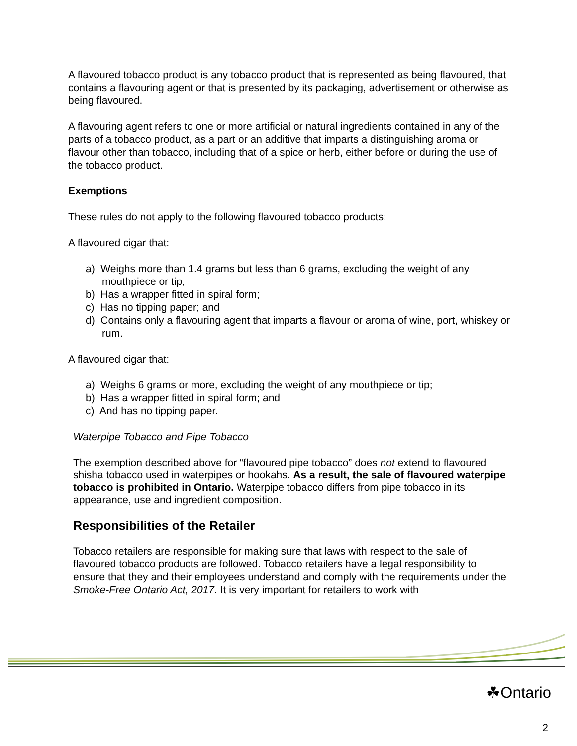A flavoured tobacco product is any tobacco product that is represented as being flavoured, that contains a flavouring agent or that is presented by its packaging, advertisement or otherwise as being flavoured.
A flavouring agent refers to one or more artificial or natural ingredients contained in any of the parts of a tobacco product, as a part or an additive that imparts a distinguishing aroma or flavour other than tobacco, including that of a spice or herb, either before or during the use of the tobacco product.
Exemptions
These rules do not apply to the following flavoured tobacco products:
A flavoured cigar that:
a) Weighs more than 1.4 grams but less than 6 grams, excluding the weight of any mouthpiece or tip;
b) Has a wrapper fitted in spiral form;
c) Has no tipping paper; and
d) Contains only a flavouring agent that imparts a flavour or aroma of wine, port, whiskey or rum.
A flavoured cigar that:
a) Weighs 6 grams or more, excluding the weight of any mouthpiece or tip;
b) Has a wrapper fitted in spiral form; and
c) And has no tipping paper.
Waterpipe Tobacco and Pipe Tobacco
The exemption described above for “flavoured pipe tobacco” does not extend to flavoured shisha tobacco used in waterpipes or hookahs. As a result, the sale of flavoured waterpipe tobacco is prohibited in Ontario. Waterpipe tobacco differs from pipe tobacco in its appearance, use and ingredient composition.
Responsibilities of the Retailer
Tobacco retailers are responsible for making sure that laws with respect to the sale of flavoured tobacco products are followed. Tobacco retailers have a legal responsibility to ensure that they and their employees understand and comply with the requirements under the Smoke-Free Ontario Act, 2017. It is very important for retailers to work with
☘Ontario
2